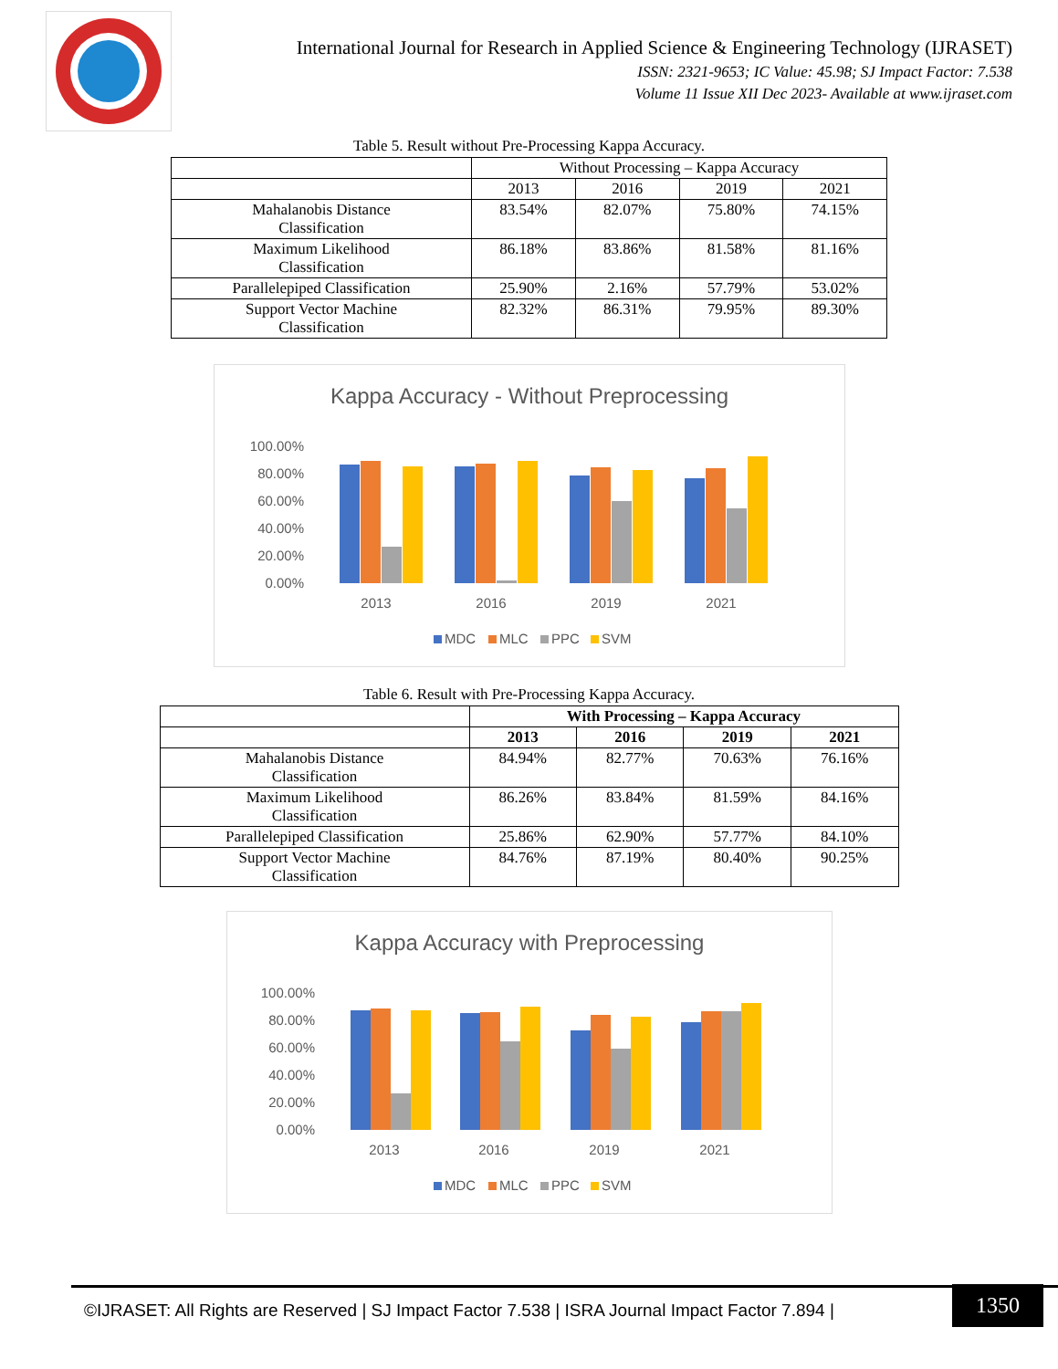International Journal for Research in Applied Science & Engineering Technology (IJRASET)
ISSN: 2321-9653; IC Value: 45.98; SJ Impact Factor: 7.538
Volume 11 Issue XII Dec 2023- Available at www.ijraset.com
Table 5. Result without Pre-Processing Kappa Accuracy.
| | Without Processing – Kappa Accuracy | | | |
| --- | --- | --- | --- | --- |
| | 2013 | 2016 | 2019 | 2021 |
| Mahalanobis Distance Classification | 83.54% | 82.07% | 75.80% | 74.15% |
| Maximum Likelihood Classification | 86.18% | 83.86% | 81.58% | 81.16% |
| Parallelepiped Classification | 25.90% | 2.16% | 57.79% | 53.02% |
| Support Vector Machine Classification | 82.32% | 86.31% | 79.95% | 89.30% |
Kappa Accuracy - Without Preprocessing
100.00%
80.00%
60.00%
40.00%
20.00%
0.00%
2013
2016
2019
2021
MDC
MLC
PPC
SVM
Table 6. Result with Pre-Processing Kappa Accuracy.
| | With Processing – Kappa Accuracy | | | |
| --- | --- | --- | --- | --- |
| | 2013 | 2016 | 2019 | 2021 |
| Mahalanobis Distance Classification | 84.94% | 82.77% | 70.63% | 76.16% |
| Maximum Likelihood Classification | 86.26% | 83.84% | 81.59% | 84.16% |
| Parallelepiped Classification | 25.86% | 62.90% | 57.77% | 84.10% |
| Support Vector Machine Classification | 84.76% | 87.19% | 80.40% | 90.25% |
Kappa Accuracy with Preprocessing
100.00%
80.00%
60.00%
40.00%
20.00%
0.00%
2013
2016
2019
2021
MDC
MLC
PPC
SVM
©IJRASET: All Rights are Reserved | SJ Impact Factor 7.538 | ISRA Journal Impact Factor 7.894 |
1350